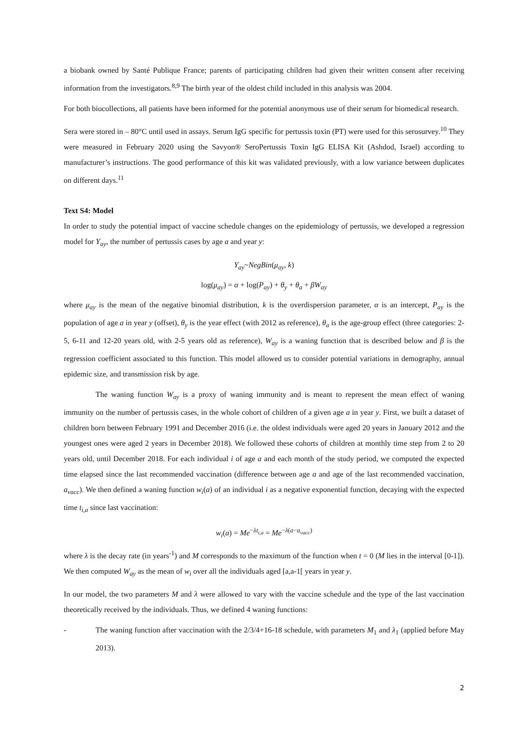a biobank owned by Santé Publique France; parents of participating children had given their written consent after receiving information from the investigators.<sup>8,9</sup> The birth year of the oldest child included in this analysis was 2004.
For both biocollections, all patients have been informed for the potential anonymous use of their serum for biomedical research.
Sera were stored in – 80°C until used in assays. Serum IgG specific for pertussis toxin (PT) were used for this serosurvey.<sup>10</sup> They were measured in February 2020 using the Savyon® SeroPertussis Toxin IgG ELISA Kit (Ashdod, Israel) according to manufacturer’s instructions. The good performance of this kit was validated previously, with a low variance between duplicates on different days.<sup>11</sup>
Text S4: Model
In order to study the potential impact of vaccine schedule changes on the epidemiology of pertussis, we developed a regression model for Y<sub>ay</sub>, the number of pertussis cases by age a and year y:
Y<sub>ay</sub>~NegBin(μ<sub>ay</sub>, k)
log(μ<sub>ay</sub>) = α + log(P<sub>ay</sub>) + θ<sub>y</sub> + θ<sub>a</sub> + βW<sub>ay</sub>
where μ<sub>ay</sub> is the mean of the negative binomial distribution, k is the overdispersion parameter, α is an intercept, P<sub>ay</sub> is the population of age a in year y (offset), θ<sub>y</sub> is the year effect (with 2012 as reference), θ<sub>a</sub> is the age-group effect (three categories: 2-5, 6-11 and 12-20 years old, with 2-5 years old as reference), W<sub>ay</sub> is a waning function that is described below and β is the regression coefficient associated to this function. This model allowed us to consider potential variations in demography, annual epidemic size, and transmission risk by age.
The waning function W<sub>ay</sub> is a proxy of waning immunity and is meant to represent the mean effect of waning immunity on the number of pertussis cases, in the whole cohort of children of a given age a in year y. First, we built a dataset of children born between February 1991 and December 2016 (i.e. the oldest individuals were aged 20 years in January 2012 and the youngest ones were aged 2 years in December 2018). We followed these cohorts of children at monthly time step from 2 to 20 years old, until December 2018. For each individual i of age a and each month of the study period, we computed the expected time elapsed since the last recommended vaccination (difference between age a and age of the last recommended vaccination, a<sub>vacc</sub>). We then defined a waning function w<sub>i</sub>(a) of an individual i as a negative exponential function, decaying with the expected time t<sub>i,a</sub> since last vaccination:
w<sub>i</sub>(a) = Me<sup>−λt<sub>i,a</sub></sup> = Me<sup>−λ(a−a<sub>vacc</sub>)</sup>
where λ is the decay rate (in years<sup>-1</sup>) and M corresponds to the maximum of the function when t = 0 (M lies in the interval [0-1]). We then computed W<sub>ay</sub> as the mean of w<sub>i</sub> over all the individuals aged [a,a-1[ years in year y.
In our model, the two parameters M and λ were allowed to vary with the vaccine schedule and the type of the last vaccination theoretically received by the individuals. Thus, we defined 4 waning functions:
- The waning function after vaccination with the 2/3/4+16-18 schedule, with parameters M<sub>1</sub> and λ<sub>1</sub> (applied before May 2013).
2